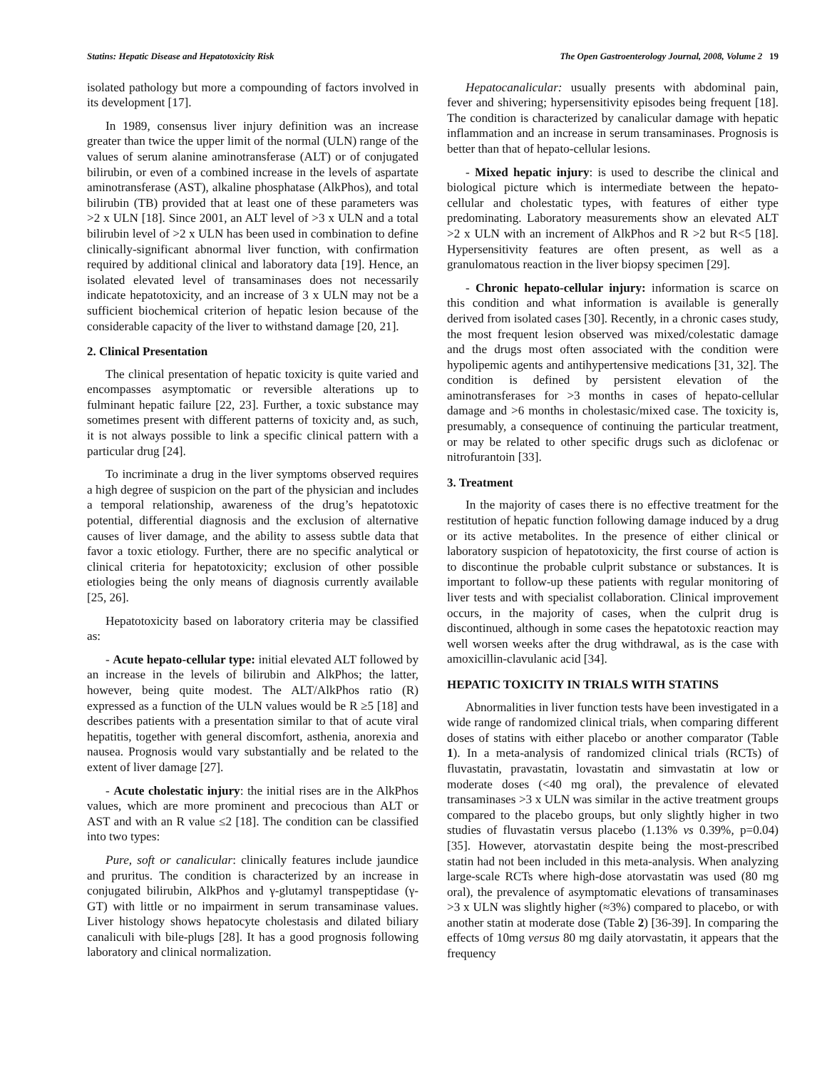Statins: Hepatic Disease and Hepatotoxicity Risk The Open Gastroenterology Journal, 2008, Volume 2 19
isolated pathology but more a compounding of factors involved in its development [17].
In 1989, consensus liver injury definition was an increase greater than twice the upper limit of the normal (ULN) range of the values of serum alanine aminotransferase (ALT) or of conjugated bilirubin, or even of a combined increase in the levels of aspartate aminotransferase (AST), alkaline phosphatase (AlkPhos), and total bilirubin (TB) provided that at least one of these parameters was >2 x ULN [18]. Since 2001, an ALT level of >3 x ULN and a total bilirubin level of >2 x ULN has been used in combination to define clinically-significant abnormal liver function, with confirmation required by additional clinical and laboratory data [19]. Hence, an isolated elevated level of transaminases does not necessarily indicate hepatotoxicity, and an increase of 3 x ULN may not be a sufficient biochemical criterion of hepatic lesion because of the considerable capacity of the liver to withstand damage [20, 21].
2. Clinical Presentation
The clinical presentation of hepatic toxicity is quite varied and encompasses asymptomatic or reversible alterations up to fulminant hepatic failure [22, 23]. Further, a toxic substance may sometimes present with different patterns of toxicity and, as such, it is not always possible to link a specific clinical pattern with a particular drug [24].
To incriminate a drug in the liver symptoms observed requires a high degree of suspicion on the part of the physician and includes a temporal relationship, awareness of the drug’s hepatotoxic potential, differential diagnosis and the exclusion of alternative causes of liver damage, and the ability to assess subtle data that favor a toxic etiology. Further, there are no specific analytical or clinical criteria for hepatotoxicity; exclusion of other possible etiologies being the only means of diagnosis currently available [25, 26].
Hepatotoxicity based on laboratory criteria may be classified as:
- Acute hepato-cellular type: initial elevated ALT followed by an increase in the levels of bilirubin and AlkPhos; the latter, however, being quite modest. The ALT/AlkPhos ratio (R) expressed as a function of the ULN values would be R ≥5 [18] and describes patients with a presentation similar to that of acute viral hepatitis, together with general discomfort, asthenia, anorexia and nausea. Prognosis would vary substantially and be related to the extent of liver damage [27].
- Acute cholestatic injury: the initial rises are in the AlkPhos values, which are more prominent and precocious than ALT or AST and with an R value ≤2 [18]. The condition can be classified into two types:
Pure, soft or canalicular: clinically features include jaundice and pruritus. The condition is characterized by an increase in conjugated bilirubin, AlkPhos and γ-glutamyl transpeptidase (γ-GT) with little or no impairment in serum transaminase values. Liver histology shows hepatocyte cholestasis and dilated biliary canaliculi with bile-plugs [28]. It has a good prognosis following laboratory and clinical normalization.
Hepatocanalicular: usually presents with abdominal pain, fever and shivering; hypersensitivity episodes being frequent [18]. The condition is characterized by canalicular damage with hepatic inflammation and an increase in serum transaminases. Prognosis is better than that of hepato-cellular lesions.
- Mixed hepatic injury: is used to describe the clinical and biological picture which is intermediate between the hepato-cellular and cholestatic types, with features of either type predominating. Laboratory measurements show an elevated ALT >2 x ULN with an increment of AlkPhos and R >2 but R<5 [18]. Hypersensitivity features are often present, as well as a granulomatous reaction in the liver biopsy specimen [29].
- Chronic hepato-cellular injury: information is scarce on this condition and what information is available is generally derived from isolated cases [30]. Recently, in a chronic cases study, the most frequent lesion observed was mixed/colestatic damage and the drugs most often associated with the condition were hypolipemic agents and antihypertensive medications [31, 32]. The condition is defined by persistent elevation of the aminotransferases for >3 months in cases of hepato-cellular damage and >6 months in cholestasic/mixed case. The toxicity is, presumably, a consequence of continuing the particular treatment, or may be related to other specific drugs such as diclofenac or nitrofurantoin [33].
3. Treatment
In the majority of cases there is no effective treatment for the restitution of hepatic function following damage induced by a drug or its active metabolites. In the presence of either clinical or laboratory suspicion of hepatotoxicity, the first course of action is to discontinue the probable culprit substance or substances. It is important to follow-up these patients with regular monitoring of liver tests and with specialist collaboration. Clinical improvement occurs, in the majority of cases, when the culprit drug is discontinued, although in some cases the hepatotoxic reaction may well worsen weeks after the drug withdrawal, as is the case with amoxicillin-clavulanic acid [34].
HEPATIC TOXICITY IN TRIALS WITH STATINS
Abnormalities in liver function tests have been investigated in a wide range of randomized clinical trials, when comparing different doses of statins with either placebo or another comparator (Table 1). In a meta-analysis of randomized clinical trials (RCTs) of fluvastatin, pravastatin, lovastatin and simvastatin at low or moderate doses (<40 mg oral), the prevalence of elevated transaminases >3 x ULN was similar in the active treatment groups compared to the placebo groups, but only slightly higher in two studies of fluvastatin versus placebo (1.13% vs 0.39%, p=0.04) [35]. However, atorvastatin despite being the most-prescribed statin had not been included in this meta-analysis. When analyzing large-scale RCTs where high-dose atorvastatin was used (80 mg oral), the prevalence of asymptomatic elevations of transaminases >3 x ULN was slightly higher (≈3%) compared to placebo, or with another statin at moderate dose (Table 2) [36-39]. In comparing the effects of 10mg versus 80 mg daily atorvastatin, it appears that the frequency